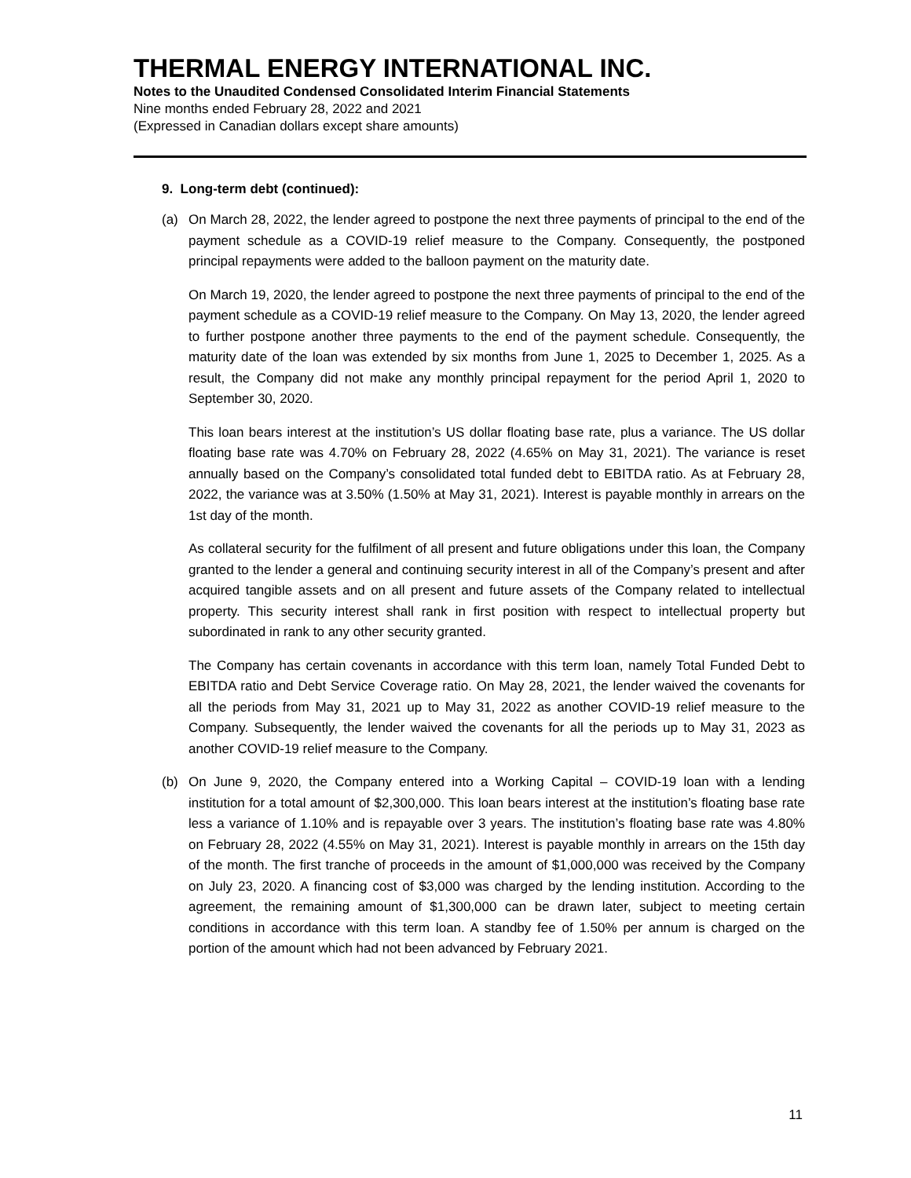THERMAL ENERGY INTERNATIONAL INC.
Notes to the Unaudited Condensed Consolidated Interim Financial Statements
Nine months ended February 28, 2022 and 2021
(Expressed in Canadian dollars except share amounts)
9. Long-term debt (continued):
(a) On March 28, 2022, the lender agreed to postpone the next three payments of principal to the end of the payment schedule as a COVID-19 relief measure to the Company. Consequently, the postponed principal repayments were added to the balloon payment on the maturity date.
On March 19, 2020, the lender agreed to postpone the next three payments of principal to the end of the payment schedule as a COVID-19 relief measure to the Company. On May 13, 2020, the lender agreed to further postpone another three payments to the end of the payment schedule. Consequently, the maturity date of the loan was extended by six months from June 1, 2025 to December 1, 2025. As a result, the Company did not make any monthly principal repayment for the period April 1, 2020 to September 30, 2020.
This loan bears interest at the institution’s US dollar floating base rate, plus a variance. The US dollar floating base rate was 4.70% on February 28, 2022 (4.65% on May 31, 2021). The variance is reset annually based on the Company’s consolidated total funded debt to EBITDA ratio. As at February 28, 2022, the variance was at 3.50% (1.50% at May 31, 2021). Interest is payable monthly in arrears on the 1st day of the month.
As collateral security for the fulfilment of all present and future obligations under this loan, the Company granted to the lender a general and continuing security interest in all of the Company’s present and after acquired tangible assets and on all present and future assets of the Company related to intellectual property. This security interest shall rank in first position with respect to intellectual property but subordinated in rank to any other security granted.
The Company has certain covenants in accordance with this term loan, namely Total Funded Debt to EBITDA ratio and Debt Service Coverage ratio. On May 28, 2021, the lender waived the covenants for all the periods from May 31, 2021 up to May 31, 2022 as another COVID-19 relief measure to the Company. Subsequently, the lender waived the covenants for all the periods up to May 31, 2023 as another COVID-19 relief measure to the Company.
(b) On June 9, 2020, the Company entered into a Working Capital – COVID-19 loan with a lending institution for a total amount of $2,300,000. This loan bears interest at the institution’s floating base rate less a variance of 1.10% and is repayable over 3 years. The institution’s floating base rate was 4.80% on February 28, 2022 (4.55% on May 31, 2021). Interest is payable monthly in arrears on the 15th day of the month. The first tranche of proceeds in the amount of $1,000,000 was received by the Company on July 23, 2020. A financing cost of $3,000 was charged by the lending institution. According to the agreement, the remaining amount of $1,300,000 can be drawn later, subject to meeting certain conditions in accordance with this term loan. A standby fee of 1.50% per annum is charged on the portion of the amount which had not been advanced by February 2021.
11